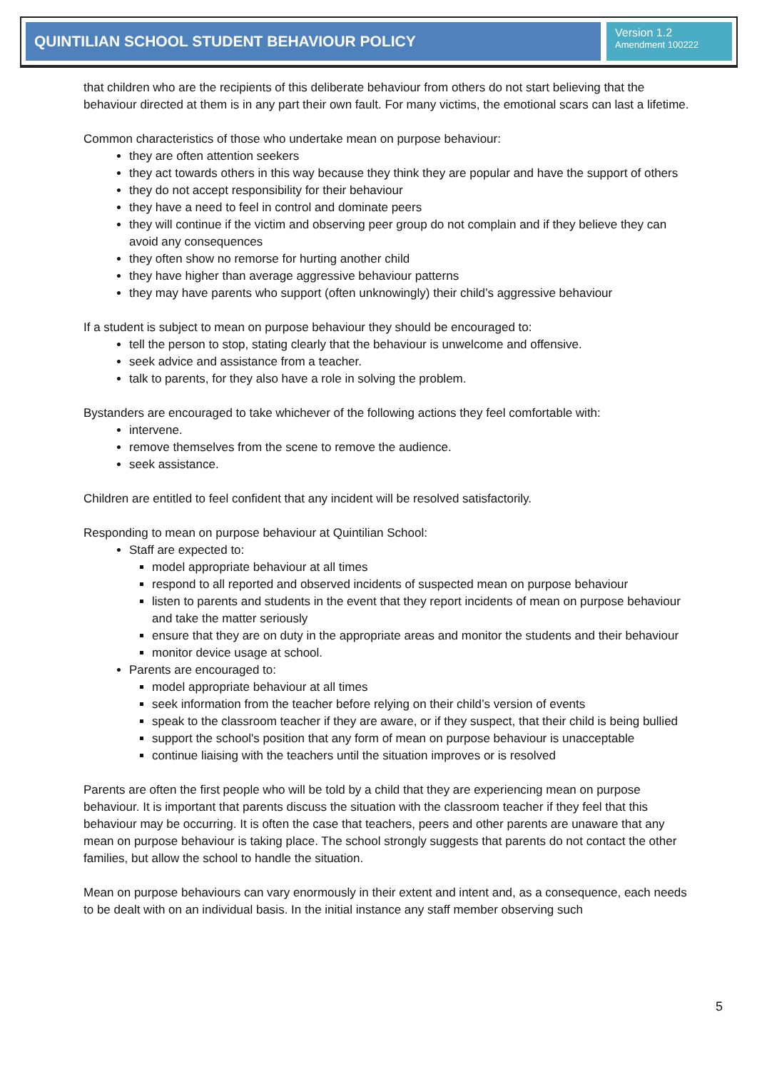QUINTILIAN SCHOOL STUDENT BEHAVIOUR POLICY
Version 1.2
Amendment 100222
that children who are the recipients of this deliberate behaviour from others do not start believing that the behaviour directed at them is in any part their own fault. For many victims, the emotional scars can last a lifetime.
Common characteristics of those who undertake mean on purpose behaviour:
they are often attention seekers
they act towards others in this way because they think they are popular and have the support of others
they do not accept responsibility for their behaviour
they have a need to feel in control and dominate peers
they will continue if the victim and observing peer group do not complain and if they believe they can avoid any consequences
they often show no remorse for hurting another child
they have higher than average aggressive behaviour patterns
they may have parents who support (often unknowingly) their child’s aggressive behaviour
If a student is subject to mean on purpose behaviour they should be encouraged to:
tell the person to stop, stating clearly that the behaviour is unwelcome and offensive.
seek advice and assistance from a teacher.
talk to parents, for they also have a role in solving the problem.
Bystanders are encouraged to take whichever of the following actions they feel comfortable with:
intervene.
remove themselves from the scene to remove the audience.
seek assistance.
Children are entitled to feel confident that any incident will be resolved satisfactorily.
Responding to mean on purpose behaviour at Quintilian School:
Staff are expected to:
model appropriate behaviour at all times
respond to all reported and observed incidents of suspected mean on purpose behaviour
listen to parents and students in the event that they report incidents of mean on purpose behaviour and take the matter seriously
ensure that they are on duty in the appropriate areas and monitor the students and their behaviour
monitor device usage at school.
Parents are encouraged to:
model appropriate behaviour at all times
seek information from the teacher before relying on their child’s version of events
speak to the classroom teacher if they are aware, or if they suspect, that their child is being bullied
support the school's position that any form of mean on purpose behaviour is unacceptable
continue liaising with the teachers until the situation improves or is resolved
Parents are often the first people who will be told by a child that they are experiencing mean on purpose behaviour. It is important that parents discuss the situation with the classroom teacher if they feel that this behaviour may be occurring. It is often the case that teachers, peers and other parents are unaware that any mean on purpose behaviour is taking place. The school strongly suggests that parents do not contact the other families, but allow the school to handle the situation.
Mean on purpose behaviours can vary enormously in their extent and intent and, as a consequence, each needs to be dealt with on an individual basis. In the initial instance any staff member observing such
5